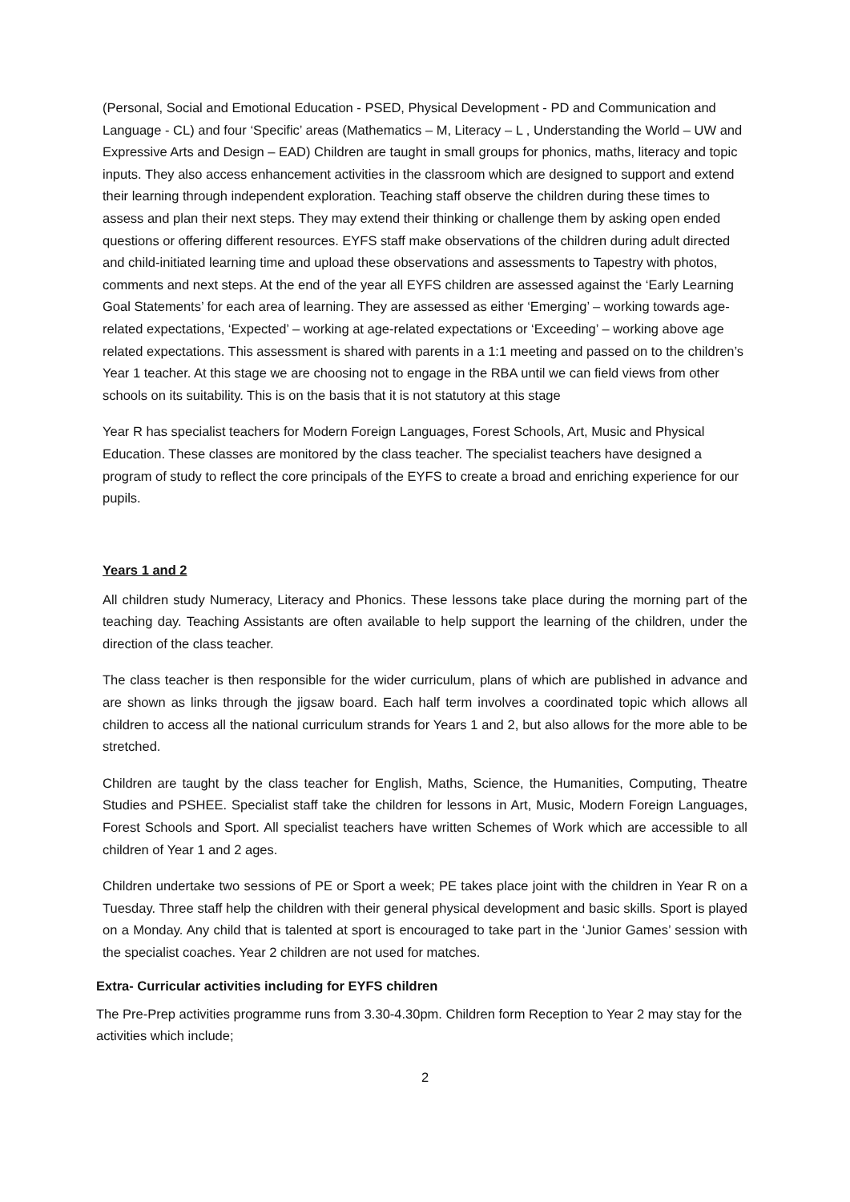(Personal, Social and Emotional Education - PSED, Physical Development - PD and Communication and Language - CL) and four ‘Specific’ areas (Mathematics – M, Literacy – L , Understanding the World – UW and Expressive Arts and Design – EAD) Children are taught in small groups for phonics, maths, literacy and topic inputs. They also access enhancement activities in the classroom which are designed to support and extend their learning through independent exploration. Teaching staff observe the children during these times to assess and plan their next steps. They may extend their thinking or challenge them by asking open ended questions or offering different resources. EYFS staff make observations of the children during adult directed and child-initiated learning time and upload these observations and assessments to Tapestry with photos, comments and next steps. At the end of the year all EYFS children are assessed against the ‘Early Learning Goal Statements’ for each area of learning. They are assessed as either ‘Emerging’ – working towards age-related expectations, ‘Expected’ – working at age-related expectations or ‘Exceeding’ – working above age related expectations. This assessment is shared with parents in a 1:1 meeting and passed on to the children’s Year 1 teacher. At this stage we are choosing not to engage in the RBA until we can field views from other schools on its suitability. This is on the basis that it is not statutory at this stage
Year R has specialist teachers for Modern Foreign Languages, Forest Schools, Art, Music and Physical Education. These classes are monitored by the class teacher. The specialist teachers have designed a program of study to reflect the core principals of the EYFS to create a broad and enriching experience for our pupils.
Years 1 and 2
All children study Numeracy, Literacy and Phonics. These lessons take place during the morning part of the teaching day. Teaching Assistants are often available to help support the learning of the children, under the direction of the class teacher.
The class teacher is then responsible for the wider curriculum, plans of which are published in advance and are shown as links through the jigsaw board. Each half term involves a coordinated topic which allows all children to access all the national curriculum strands for Years 1 and 2, but also allows for the more able to be stretched.
Children are taught by the class teacher for English, Maths, Science, the Humanities, Computing, Theatre Studies and PSHEE. Specialist staff take the children for lessons in Art, Music, Modern Foreign Languages, Forest Schools and Sport. All specialist teachers have written Schemes of Work which are accessible to all children of Year 1 and 2 ages.
Children undertake two sessions of PE or Sport a week; PE takes place joint with the children in Year R on a Tuesday. Three staff help the children with their general physical development and basic skills. Sport is played on a Monday. Any child that is talented at sport is encouraged to take part in the ‘Junior Games’ session with the specialist coaches. Year 2 children are not used for matches.
Extra- Curricular activities including for EYFS children
The Pre-Prep activities programme runs from 3.30-4.30pm. Children form Reception to Year 2 may stay for the activities which include;
2